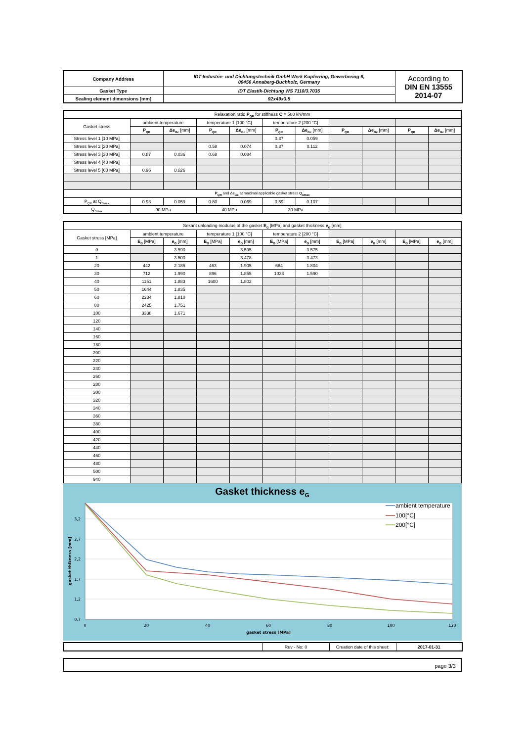| Company Address | IDT Industrie- und Dichtungstechnik GmbH Werk Kupferring, Gewerbering 6, 09456 Annaberg-Buchholz, Germany | According to DIN EN 13555 2014-07 |
| Gasket Type | IDT Elastik-Dichtung WS 7110/3.7035 | |
| Sealing element dimensions [mm] | 92x49x3.5 | |
| Relaxation ratio P<sub>QR</sub> for stiffness C = 500 kN/mm | | | | | | | | | | |
| Gasket stress | ambient temperature | | temperature 1 [100 °C] | | temperature 2 [200 °C] | | | | | |
| | P<sub>QR</sub> | Δe<sub>Gc</sub> [mm] | P<sub>QR</sub> | Δe<sub>Gc</sub> [mm] | P<sub>QR</sub> | Δe<sub>Gc</sub> [mm] | P<sub>QR</sub> | Δe<sub>Gc</sub> [mm] | P<sub>QR</sub> | Δe<sub>Gc</sub> [mm] |
| Stress level 1 [10 MPa] | | | | | 0.37 | 0.059 | | | | |
| Stress level 2 [20 MPa] | | | 0.58 | 0.074 | 0.37 | 0.112 | | | | |
| Stress level 3 [30 MPa] | 0.87 | 0.036 | 0.68 | 0.084 | | | | | | |
| Stress level 4 [40 MPa] | | | | | | | | | | |
| Stress level 5 [60 MPa] | 0.96 | 0.026 | | | | | | | | |
| P<sub>QR</sub> and Δ e<sub>Gc</sub> at maximal applicable gasket stress Q<sub>smax</sub> | | | | | | | | | | |
| P<sub>QR</sub> at Q<sub>Smax</sub> | 0.93 | 0.059 | 0.80 | 0.069 | 0.59 | 0.107 | | | | |
| Q<sub>Smax</sub> | 90 MPa | | 40 MPa | | 30 MPa | | | | | |
| Sekant unloading modulus of the gasket E<sub>G</sub> [MPa] and gasket thickness e<sub>G</sub> [mm] | | | | | | | | | | |
| Gasket stress [MPa] | ambient temperature | | temperature 1 [100 °C] | | temperature 2 [200 °C] | | | | | |
| | E<sub>G</sub> [MPa] | e<sub>G</sub> [mm] | E<sub>G</sub> [MPa] | e<sub>G</sub> [mm] | E<sub>G</sub> [MPa] | e<sub>G</sub> [mm] | E<sub>G</sub> [MPa] | e<sub>G</sub> [mm] | E<sub>G</sub> [MPa] | e<sub>G</sub> [mm] |
| 0 | | 3.590 | | 3.595 | | 3.575 | | | | |
| 1 | | 3.500 | | 3.478 | | 3.473 | | | | |
| 20 | 442 | 2.185 | 463 | 1.905 | 684 | 1.804 | | | | |
| 30 | 712 | 1.990 | 896 | 1.855 | 1034 | 1.590 | | | | |
| 40 | 1151 | 1.883 | 1600 | 1.802 | | | | | | |
| 50 | 1644 | 1.835 | | | | | | | | |
| 60 | 2234 | 1.810 | | | | | | | | |
| 80 | 2425 | 1.751 | | | | | | | | |
| 100 | 3338 | 1.671 | | | | | | | | |
| 120 | | | | | | | | | | |
| 140 | | | | | | | | | | |
| 160 | | | | | | | | | | |
| 180 | | | | | | | | | | |
| 200 | | | | | | | | | | |
| 220 | | | | | | | | | | |
| 240 | | | | | | | | | | |
| 260 | | | | | | | | | | |
| 280 | | | | | | | | | | |
| 300 | | | | | | | | | | |
| 320 | | | | | | | | | | |
| 340 | | | | | | | | | | |
| 360 | | | | | | | | | | |
| 380 | | | | | | | | | | |
| 400 | | | | | | | | | | |
| 420 | | | | | | | | | | |
| 440 | | | | | | | | | | |
| 460 | | | | | | | | | | |
| 480 | | | | | | | | | | |
| 500 | | | | | | | | | | |
| 940 | | | | | | | | | | |
Gasket thickness e<sub>G</sub>
3,2
2,7
2,2
1,7
1,2
0,7
0
20
40
60
80
100
120
gasket stress [MPa]
gasket thikness [mm]
ambient temperature
100[°C]
200[°C]
| | Rev - No: 0 | Creation date of this sheet: | 2017-01-31 |
page 3/3